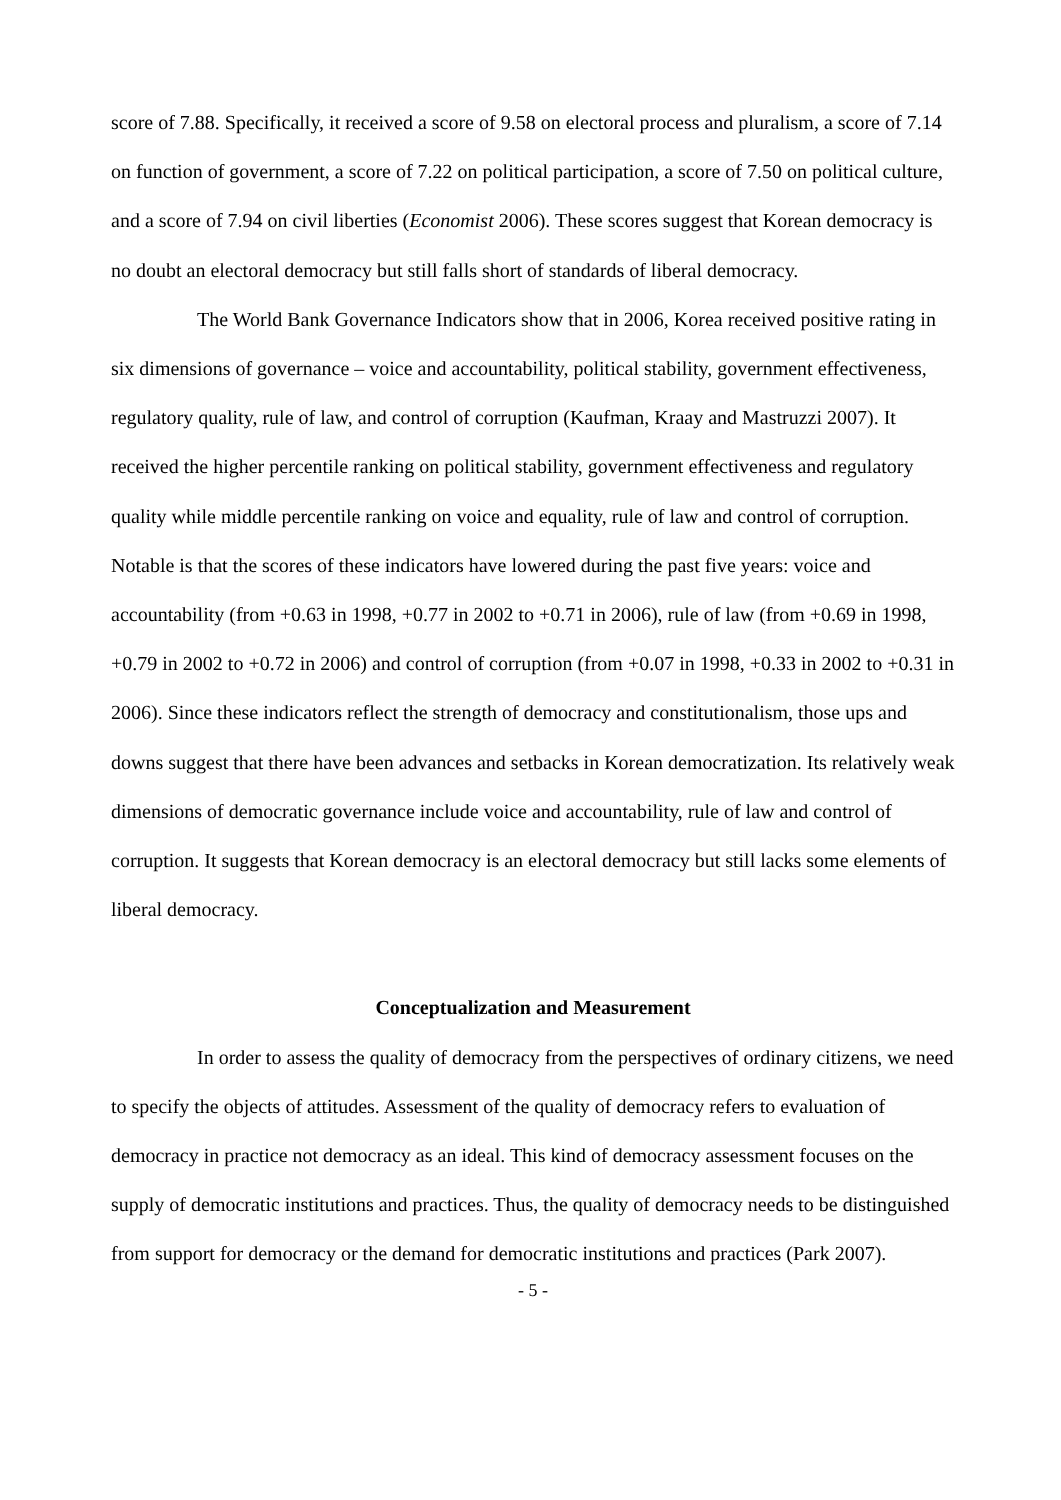score of 7.88. Specifically, it received a score of 9.58 on electoral process and pluralism, a score of 7.14 on function of government, a score of 7.22 on political participation, a score of 7.50 on political culture, and a score of 7.94 on civil liberties (Economist 2006). These scores suggest that Korean democracy is no doubt an electoral democracy but still falls short of standards of liberal democracy.
The World Bank Governance Indicators show that in 2006, Korea received positive rating in six dimensions of governance – voice and accountability, political stability, government effectiveness, regulatory quality, rule of law, and control of corruption (Kaufman, Kraay and Mastruzzi 2007). It received the higher percentile ranking on political stability, government effectiveness and regulatory quality while middle percentile ranking on voice and equality, rule of law and control of corruption. Notable is that the scores of these indicators have lowered during the past five years: voice and accountability (from +0.63 in 1998, +0.77 in 2002 to +0.71 in 2006), rule of law (from +0.69 in 1998, +0.79 in 2002 to +0.72 in 2006) and control of corruption (from +0.07 in 1998, +0.33 in 2002 to +0.31 in 2006). Since these indicators reflect the strength of democracy and constitutionalism, those ups and downs suggest that there have been advances and setbacks in Korean democratization. Its relatively weak dimensions of democratic governance include voice and accountability, rule of law and control of corruption. It suggests that Korean democracy is an electoral democracy but still lacks some elements of liberal democracy.
Conceptualization and Measurement
In order to assess the quality of democracy from the perspectives of ordinary citizens, we need to specify the objects of attitudes. Assessment of the quality of democracy refers to evaluation of democracy in practice not democracy as an ideal. This kind of democracy assessment focuses on the supply of democratic institutions and practices. Thus, the quality of democracy needs to be distinguished from support for democracy or the demand for democratic institutions and practices (Park 2007).
- 5 -